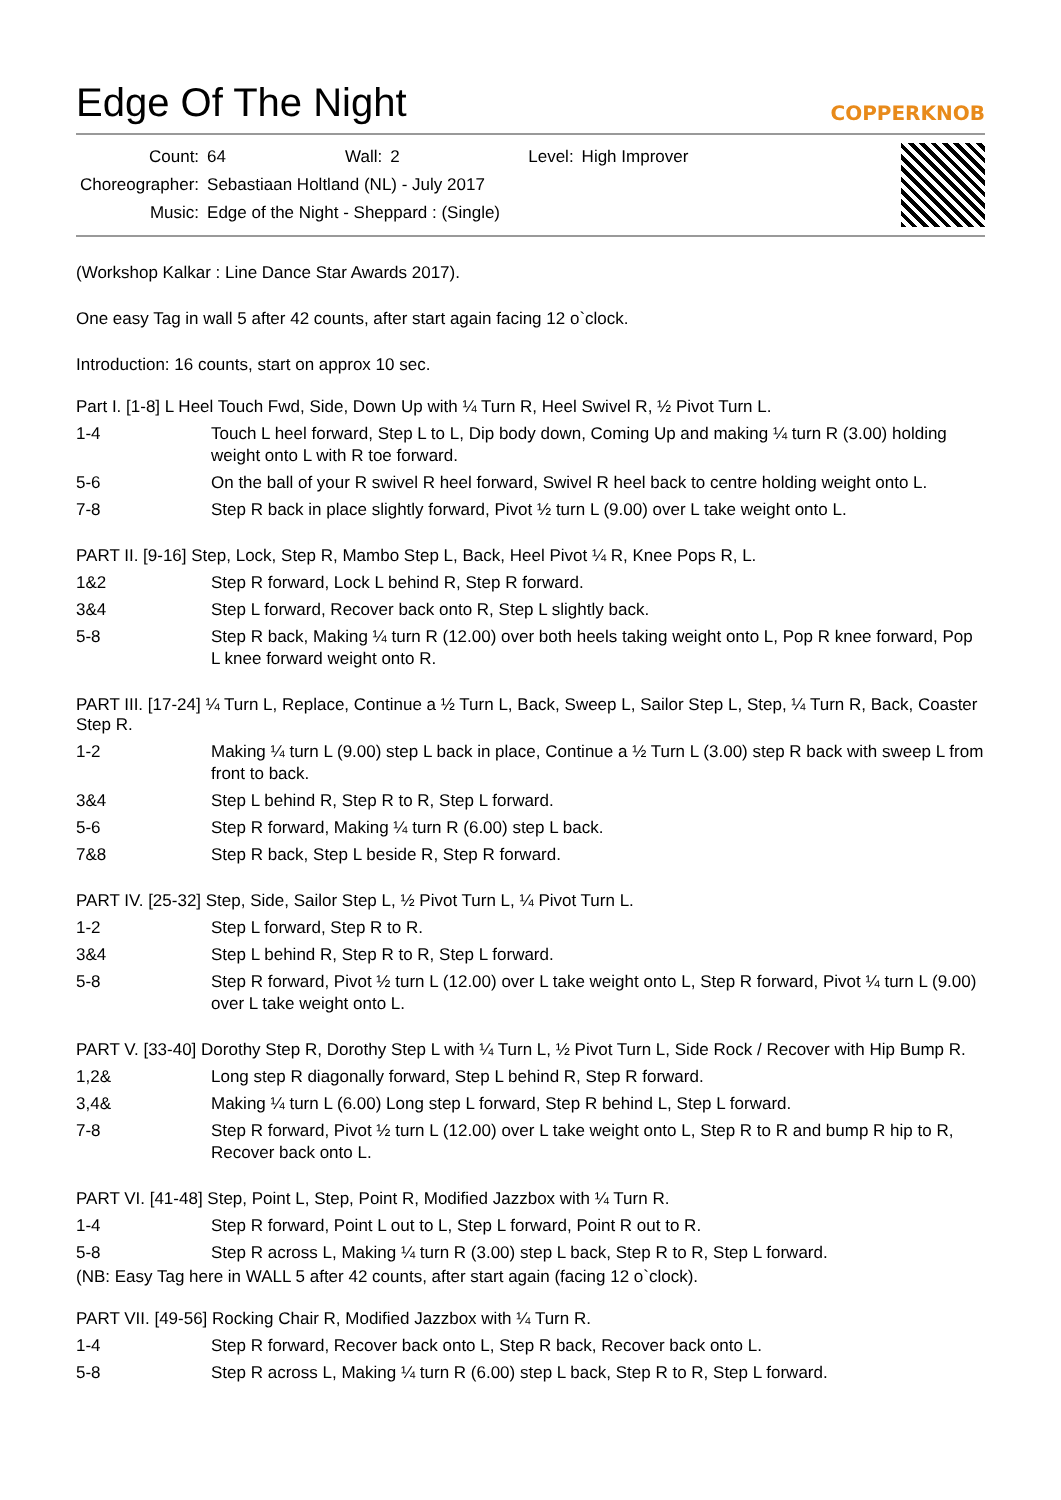Edge Of The Night COPPERKNOB
| Count: | 64 | Wall: | 2 | Level: | High Improver |
| Choreographer: | Sebastiaan Holtland (NL) - July 2017 | | | | |
| Music: | Edge of the Night - Sheppard : (Single) | | | | |
(Workshop Kalkar : Line Dance Star Awards 2017).
One easy Tag in wall 5 after 42 counts, after start again facing 12 o`clock.
Introduction: 16 counts, start on approx 10 sec.
Part I. [1-8] L Heel Touch Fwd, Side, Down Up with ¼ Turn R, Heel Swivel R, ½ Pivot Turn L.
| 1-4 | Touch L heel forward, Step L to L, Dip body down, Coming Up and making ¼ turn R (3.00) holding weight onto L with R toe forward. |
| 5-6 | On the ball of your R swivel R heel forward, Swivel R heel back to centre holding weight onto L. |
| 7-8 | Step R back in place slightly forward, Pivot ½ turn L (9.00) over L take weight onto L. |
PART II. [9-16] Step, Lock, Step R, Mambo Step L, Back, Heel Pivot ¼ R, Knee Pops R, L.
| 1&2 | Step R forward, Lock L behind R, Step R forward. |
| 3&4 | Step L forward, Recover back onto R, Step L slightly back. |
| 5-8 | Step R back, Making ¼ turn R (12.00) over both heels taking weight onto L, Pop R knee forward, Pop L knee forward weight onto R. |
PART III. [17-24] ¼ Turn L, Replace, Continue a ½ Turn L, Back, Sweep L, Sailor Step L, Step, ¼ Turn R, Back, Coaster Step R.
| 1-2 | Making ¼ turn L (9.00) step L back in place, Continue a ½ Turn L (3.00) step R back with sweep L from front to back. |
| 3&4 | Step L behind R, Step R to R, Step L forward. |
| 5-6 | Step R forward, Making ¼ turn R (6.00) step L back. |
| 7&8 | Step R back, Step L beside R, Step R forward. |
PART IV. [25-32] Step, Side, Sailor Step L, ½ Pivot Turn L, ¼ Pivot Turn L.
| 1-2 | Step L forward, Step R to R. |
| 3&4 | Step L behind R, Step R to R, Step L forward. |
| 5-8 | Step R forward, Pivot ½ turn L (12.00) over L take weight onto L, Step R forward, Pivot ¼ turn L (9.00) over L take weight onto L. |
PART V. [33-40] Dorothy Step R, Dorothy Step L with ¼ Turn L, ½ Pivot Turn L, Side Rock / Recover with Hip Bump R.
| 1,2& | Long step R diagonally forward, Step L behind R, Step R forward. |
| 3,4& | Making ¼ turn L (6.00) Long step L forward, Step R behind L, Step L forward. |
| 7-8 | Step R forward, Pivot ½ turn L (12.00) over L take weight onto L, Step R to R and bump R hip to R, Recover back onto L. |
PART VI. [41-48] Step, Point L, Step, Point R, Modified Jazzbox with ¼ Turn R.
| 1-4 | Step R forward, Point L out to L, Step L forward, Point R out to R. |
| 5-8 | Step R across L, Making ¼ turn R (3.00) step L back, Step R to R, Step L forward. |
(NB: Easy Tag here in WALL 5 after 42 counts, after start again (facing 12 o`clock).
PART VII. [49-56] Rocking Chair R, Modified Jazzbox with ¼ Turn R.
| 1-4 | Step R forward, Recover back onto L, Step R back, Recover back onto L. |
| 5-8 | Step R across L, Making ¼ turn R (6.00) step L back, Step R to R, Step L forward. |